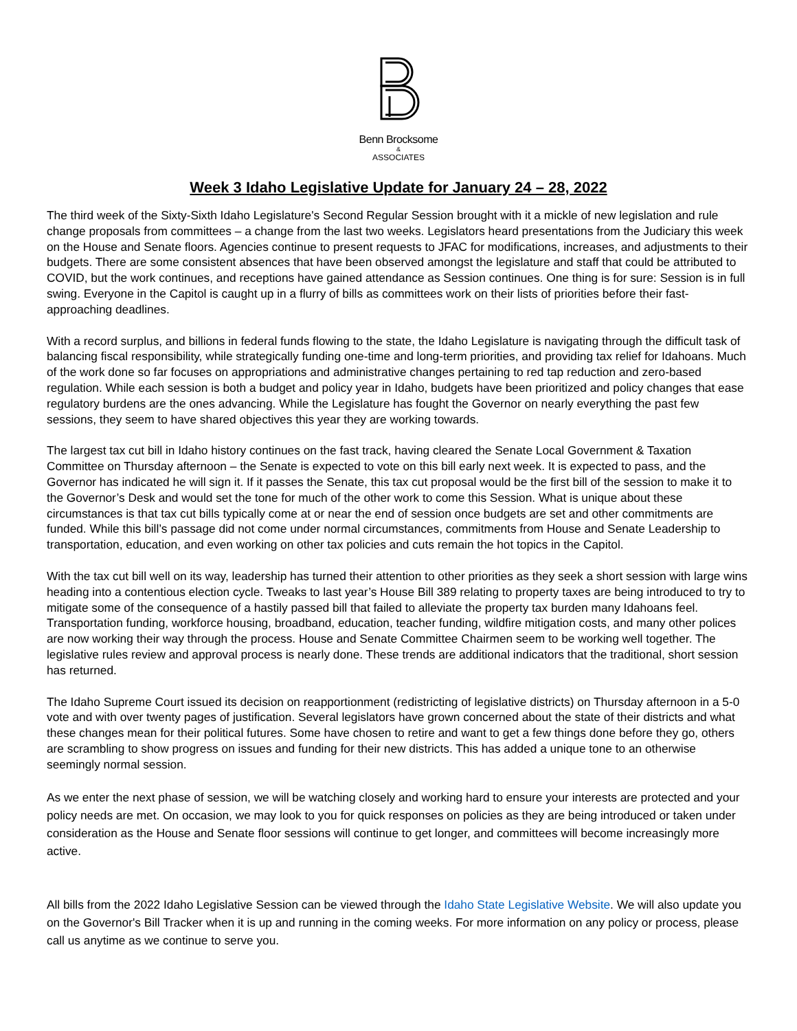Benn Brocksome
&
ASSOCIATES
Week 3 Idaho Legislative Update for January 24 – 28, 2022
The third week of the Sixty-Sixth Idaho Legislature's Second Regular Session brought with it a mickle of new legislation and rule change proposals from committees – a change from the last two weeks. Legislators heard presentations from the Judiciary this week on the House and Senate floors. Agencies continue to present requests to JFAC for modifications, increases, and adjustments to their budgets. There are some consistent absences that have been observed amongst the legislature and staff that could be attributed to COVID, but the work continues, and receptions have gained attendance as Session continues. One thing is for sure: Session is in full swing. Everyone in the Capitol is caught up in a flurry of bills as committees work on their lists of priorities before their fast-approaching deadlines.
With a record surplus, and billions in federal funds flowing to the state, the Idaho Legislature is navigating through the difficult task of balancing fiscal responsibility, while strategically funding one-time and long-term priorities, and providing tax relief for Idahoans. Much of the work done so far focuses on appropriations and administrative changes pertaining to red tap reduction and zero-based regulation. While each session is both a budget and policy year in Idaho, budgets have been prioritized and policy changes that ease regulatory burdens are the ones advancing. While the Legislature has fought the Governor on nearly everything the past few sessions, they seem to have shared objectives this year they are working towards.
The largest tax cut bill in Idaho history continues on the fast track, having cleared the Senate Local Government & Taxation Committee on Thursday afternoon – the Senate is expected to vote on this bill early next week. It is expected to pass, and the Governor has indicated he will sign it. If it passes the Senate, this tax cut proposal would be the first bill of the session to make it to the Governor’s Desk and would set the tone for much of the other work to come this Session. What is unique about these circumstances is that tax cut bills typically come at or near the end of session once budgets are set and other commitments are funded. While this bill’s passage did not come under normal circumstances, commitments from House and Senate Leadership to transportation, education, and even working on other tax policies and cuts remain the hot topics in the Capitol.
With the tax cut bill well on its way, leadership has turned their attention to other priorities as they seek a short session with large wins heading into a contentious election cycle. Tweaks to last year’s House Bill 389 relating to property taxes are being introduced to try to mitigate some of the consequence of a hastily passed bill that failed to alleviate the property tax burden many Idahoans feel. Transportation funding, workforce housing, broadband, education, teacher funding, wildfire mitigation costs, and many other polices are now working their way through the process. House and Senate Committee Chairmen seem to be working well together. The legislative rules review and approval process is nearly done. These trends are additional indicators that the traditional, short session has returned.
The Idaho Supreme Court issued its decision on reapportionment (redistricting of legislative districts) on Thursday afternoon in a 5-0 vote and with over twenty pages of justification. Several legislators have grown concerned about the state of their districts and what these changes mean for their political futures. Some have chosen to retire and want to get a few things done before they go, others are scrambling to show progress on issues and funding for their new districts. This has added a unique tone to an otherwise seemingly normal session.
As we enter the next phase of session, we will be watching closely and working hard to ensure your interests are protected and your policy needs are met. On occasion, we may look to you for quick responses on policies as they are being introduced or taken under consideration as the House and Senate floor sessions will continue to get longer, and committees will become increasingly more active.
All bills from the 2022 Idaho Legislative Session can be viewed through the Idaho State Legislative Website. We will also update you on the Governor's Bill Tracker when it is up and running in the coming weeks. For more information on any policy or process, please call us anytime as we continue to serve you.